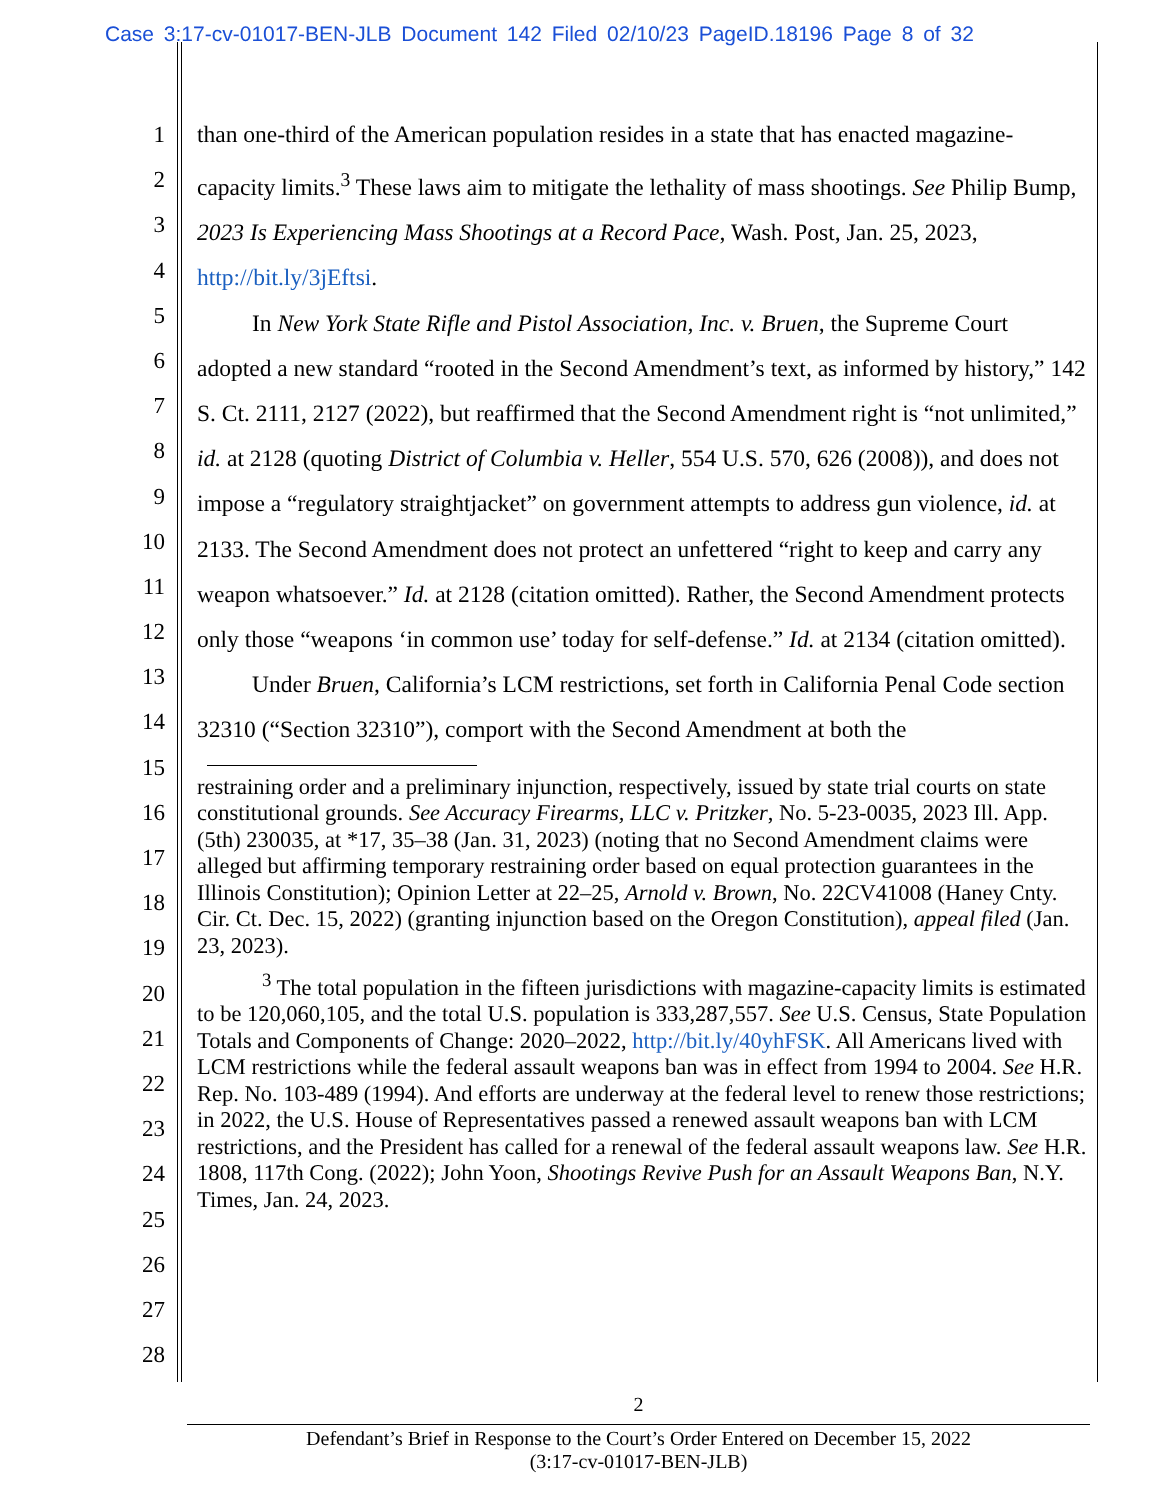Case 3:17-cv-01017-BEN-JLB Document 142 Filed 02/10/23 PageID.18196 Page 8 of 32
1
2
3
4
5
6
7
8
9
10
11
12
13
14
15
16
17
18
19
20
21
22
23
24
25
26
27
28
than one-third of the American population resides in a state that has enacted magazine-capacity limits.<sup>3</sup> These laws aim to mitigate the lethality of mass shootings. See Philip Bump, 2023 Is Experiencing Mass Shootings at a Record Pace, Wash. Post, Jan. 25, 2023, http://bit.ly/3jEftsi.
In New York State Rifle and Pistol Association, Inc. v. Bruen, the Supreme Court adopted a new standard “rooted in the Second Amendment’s text, as informed by history,” 142 S. Ct. 2111, 2127 (2022), but reaffirmed that the Second Amendment right is “not unlimited,” id. at 2128 (quoting District of Columbia v. Heller, 554 U.S. 570, 626 (2008)), and does not impose a “regulatory straightjacket” on government attempts to address gun violence, id. at 2133. The Second Amendment does not protect an unfettered “right to keep and carry any weapon whatsoever.” Id. at 2128 (citation omitted). Rather, the Second Amendment protects only those “weapons ‘in common use’ today for self-defense.” Id. at 2134 (citation omitted).
Under Bruen, California’s LCM restrictions, set forth in California Penal Code section 32310 (“Section 32310”), comport with the Second Amendment at both the
restraining order and a preliminary injunction, respectively, issued by state trial courts on state constitutional grounds. See Accuracy Firearms, LLC v. Pritzker, No. 5-23-0035, 2023 Ill. App. (5th) 230035, at *17, 35–38 (Jan. 31, 2023) (noting that no Second Amendment claims were alleged but affirming temporary restraining order based on equal protection guarantees in the Illinois Constitution); Opinion Letter at 22–25, Arnold v. Brown, No. 22CV41008 (Haney Cnty. Cir. Ct. Dec. 15, 2022) (granting injunction based on the Oregon Constitution), appeal filed (Jan. 23, 2023).
<sup>3</sup> The total population in the fifteen jurisdictions with magazine-capacity limits is estimated to be 120,060,105, and the total U.S. population is 333,287,557. See U.S. Census, State Population Totals and Components of Change: 2020–2022, http://bit.ly/40yhFSK. All Americans lived with LCM restrictions while the federal assault weapons ban was in effect from 1994 to 2004. See H.R. Rep. No. 103-489 (1994). And efforts are underway at the federal level to renew those restrictions; in 2022, the U.S. House of Representatives passed a renewed assault weapons ban with LCM restrictions, and the President has called for a renewal of the federal assault weapons law. See H.R. 1808, 117th Cong. (2022); John Yoon, Shootings Revive Push for an Assault Weapons Ban, N.Y. Times, Jan. 24, 2023.
2
Defendant’s Brief in Response to the Court’s Order Entered on December 15, 2022
(3:17-cv-01017-BEN-JLB)